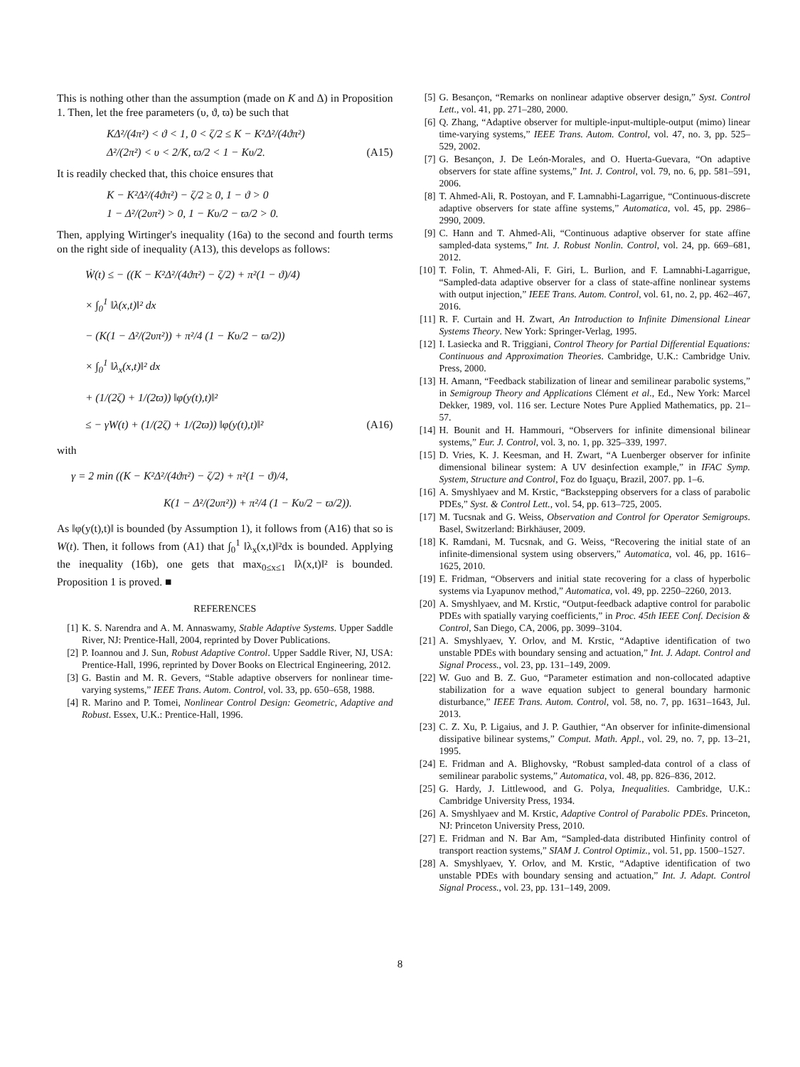This is nothing other than the assumption (made on K and Δ) in Proposition 1. Then, let the free parameters (υ, ϑ, ϖ) be such that
KΔ²/(4π²) < ϑ < 1, 0 < ζ/2 ≤ K − K²Δ²/(4ϑπ²)
Δ²/(2π²) < υ < 2/K, ϖ/2 < 1 − Kυ/2. (A15)
It is readily checked that, this choice ensures that
K − K²Δ²/(4ϑπ²) − ζ/2 ≥ 0, 1 − ϑ > 0
1 − Δ²/(2υπ²) > 0, 1 − Kυ/2 − ϖ/2 > 0.
Then, applying Wirtinger's inequality (16a) to the second and fourth terms on the right side of inequality (A13), this develops as follows:
Ẇ(t) ≤ − ((K − K²Δ²/(4ϑπ²) − ζ/2) + π²(1 − ϑ)/4)
× ∫<sub>0</sub><sup>1</sup> ‖λ(x,t)‖² dx
− (K(1 − Δ²/(2υπ²)) + π²/4 (1 − Kυ/2 − ϖ/2))
× ∫<sub>0</sub><sup>1</sup> ‖λ<sub>x</sub>(x,t)‖² dx
+ (1/(2ζ) + 1/(2ϖ)) ‖φ(y(t),t)‖²
≤ − γW(t) + (1/(2ζ) + 1/(2ϖ)) ‖φ(y(t),t)‖² (A16)
with
γ = 2 min ((K − K²Δ²/(4ϑπ²) − ζ/2) + π²(1 − ϑ)/4,
K(1 − Δ²/(2υπ²)) + π²/4 (1 − Kυ/2 − ϖ/2)).
As ‖φ(y(t),t)‖ is bounded (by Assumption 1), it follows from (A16) that so is W(t). Then, it follows from (A1) that ∫<sub>0</sub><sup>1</sup> ‖λ<sub>x</sub>(x,t)‖²dx is bounded. Applying the inequality (16b), one gets that max<sub>0≤x≤1</sub> ‖λ(x,t)‖² is bounded. Proposition 1 is proved. ■
REFERENCES
[1] K. S. Narendra and A. M. Annaswamy, Stable Adaptive Systems. Upper Saddle River, NJ: Prentice-Hall, 2004, reprinted by Dover Publications.
[2] P. Ioannou and J. Sun, Robust Adaptive Control. Upper Saddle River, NJ, USA: Prentice-Hall, 1996, reprinted by Dover Books on Electrical Engineering, 2012.
[3] G. Bastin and M. R. Gevers, “Stable adaptive observers for nonlinear time-varying systems,” IEEE Trans. Autom. Control, vol. 33, pp. 650–658, 1988.
[4] R. Marino and P. Tomei, Nonlinear Control Design: Geometric, Adaptive and Robust. Essex, U.K.: Prentice-Hall, 1996.
[5] G. Besançon, “Remarks on nonlinear adaptive observer design,” Syst. Control Lett., vol. 41, pp. 271–280, 2000.
[6] Q. Zhang, “Adaptive observer for multiple-input-multiple-output (mimo) linear time-varying systems,” IEEE Trans. Autom. Control, vol. 47, no. 3, pp. 525–529, 2002.
[7] G. Besançon, J. De León-Morales, and O. Huerta-Guevara, “On adaptive observers for state affine systems,” Int. J. Control, vol. 79, no. 6, pp. 581–591, 2006.
[8] T. Ahmed-Ali, R. Postoyan, and F. Lamnabhi-Lagarrigue, “Continuous-discrete adaptive observers for state affine systems,” Automatica, vol. 45, pp. 2986–2990, 2009.
[9] C. Hann and T. Ahmed-Ali, “Continuous adaptive observer for state affine sampled-data systems,” Int. J. Robust Nonlin. Control, vol. 24, pp. 669–681, 2012.
[10] T. Folin, T. Ahmed-Ali, F. Giri, L. Burlion, and F. Lamnabhi-Lagarrigue, “Sampled-data adaptive observer for a class of state-affine nonlinear systems with output injection,” IEEE Trans. Autom. Control, vol. 61, no. 2, pp. 462–467, 2016.
[11] R. F. Curtain and H. Zwart, An Introduction to Infinite Dimensional Linear Systems Theory. New York: Springer-Verlag, 1995.
[12] I. Lasiecka and R. Triggiani, Control Theory for Partial Differential Equations: Continuous and Approximation Theories. Cambridge, U.K.: Cambridge Univ. Press, 2000.
[13] H. Amann, “Feedback stabilization of linear and semilinear parabolic systems,” in Semigroup Theory and Applications Clément et al., Ed., New York: Marcel Dekker, 1989, vol. 116 ser. Lecture Notes Pure Applied Mathematics, pp. 21–57.
[14] H. Bounit and H. Hammouri, “Observers for infinite dimensional bilinear systems,” Eur. J. Control, vol. 3, no. 1, pp. 325–339, 1997.
[15] D. Vries, K. J. Keesman, and H. Zwart, “A Luenberger observer for infinite dimensional bilinear system: A UV desinfection example,” in IFAC Symp. System, Structure and Control, Foz do Iguaçu, Brazil, 2007. pp. 1–6.
[16] A. Smyshlyaev and M. Krstic, “Backstepping observers for a class of parabolic PDEs,” Syst. & Control Lett., vol. 54, pp. 613–725, 2005.
[17] M. Tucsnak and G. Weiss, Observation and Control for Operator Semigroups. Basel, Switzerland: Birkhäuser, 2009.
[18] K. Ramdani, M. Tucsnak, and G. Weiss, “Recovering the initial state of an infinite-dimensional system using observers,” Automatica, vol. 46, pp. 1616–1625, 2010.
[19] E. Fridman, “Observers and initial state recovering for a class of hyperbolic systems via Lyapunov method,” Automatica, vol. 49, pp. 2250–2260, 2013.
[20] A. Smyshlyaev, and M. Krstic, “Output-feedback adaptive control for parabolic PDEs with spatially varying coefficients,” in Proc. 45th IEEE Conf. Decision & Control, San Diego, CA, 2006, pp. 3099–3104.
[21] A. Smyshlyaev, Y. Orlov, and M. Krstic, “Adaptive identification of two unstable PDEs with boundary sensing and actuation,” Int. J. Adapt. Control and Signal Process., vol. 23, pp. 131–149, 2009.
[22] W. Guo and B. Z. Guo, “Parameter estimation and non-collocated adaptive stabilization for a wave equation subject to general boundary harmonic disturbance,” IEEE Trans. Autom. Control, vol. 58, no. 7, pp. 1631–1643, Jul. 2013.
[23] C. Z. Xu, P. Ligaius, and J. P. Gauthier, “An observer for infinite-dimensional dissipative bilinear systems,” Comput. Math. Appl., vol. 29, no. 7, pp. 13–21, 1995.
[24] E. Fridman and A. Blighovsky, “Robust sampled-data control of a class of semilinear parabolic systems,” Automatica, vol. 48, pp. 826–836, 2012.
[25] G. Hardy, J. Littlewood, and G. Polya, Inequalities. Cambridge, U.K.: Cambridge University Press, 1934.
[26] A. Smyshlyaev and M. Krstic, Adaptive Control of Parabolic PDEs. Princeton, NJ: Princeton University Press, 2010.
[27] E. Fridman and N. Bar Am, “Sampled-data distributed Hinfinity control of transport reaction systems,” SIAM J. Control Optimiz., vol. 51, pp. 1500–1527.
[28] A. Smyshlyaev, Y. Orlov, and M. Krstic, “Adaptive identification of two unstable PDEs with boundary sensing and actuation,” Int. J. Adapt. Control Signal Process., vol. 23, pp. 131–149, 2009.
8